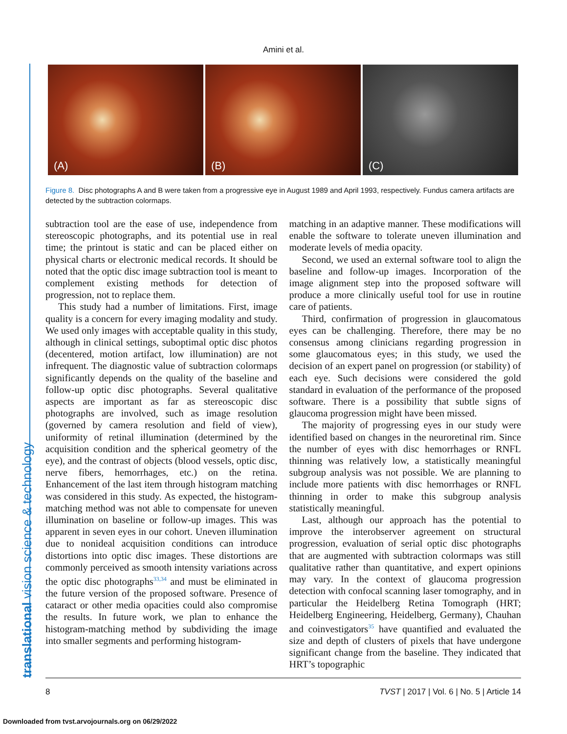Amini et al.
translational vision science & technology
(A)
(B)
(C)
Figure 8. Disc photographs A and B were taken from a progressive eye in August 1989 and April 1993, respectively. Fundus camera artifacts are detected by the subtraction colormaps.
subtraction tool are the ease of use, independence from stereoscopic photographs, and its potential use in real time; the printout is static and can be placed either on physical charts or electronic medical records. It should be noted that the optic disc image subtraction tool is meant to complement existing methods for detection of progression, not to replace them.
This study had a number of limitations. First, image quality is a concern for every imaging modality and study. We used only images with acceptable quality in this study, although in clinical settings, suboptimal optic disc photos (decentered, motion artifact, low illumination) are not infrequent. The diagnostic value of subtraction colormaps significantly depends on the quality of the baseline and follow-up optic disc photographs. Several qualitative aspects are important as far as stereoscopic disc photographs are involved, such as image resolution (governed by camera resolution and field of view), uniformity of retinal illumination (determined by the acquisition condition and the spherical geometry of the eye), and the contrast of objects (blood vessels, optic disc, nerve fibers, hemorrhages, etc.) on the retina. Enhancement of the last item through histogram matching was considered in this study. As expected, the histogram-matching method was not able to compensate for uneven illumination on baseline or follow-up images. This was apparent in seven eyes in our cohort. Uneven illumination due to nonideal acquisition conditions can introduce distortions into optic disc images. These distortions are commonly perceived as smooth intensity variations across the optic disc photographs<sup>33,34</sup> and must be eliminated in the future version of the proposed software. Presence of cataract or other media opacities could also compromise the results. In future work, we plan to enhance the histogram-matching method by subdividing the image into smaller segments and performing histogram-
matching in an adaptive manner. These modifications will enable the software to tolerate uneven illumination and moderate levels of media opacity.
Second, we used an external software tool to align the baseline and follow-up images. Incorporation of the image alignment step into the proposed software will produce a more clinically useful tool for use in routine care of patients.
Third, confirmation of progression in glaucomatous eyes can be challenging. Therefore, there may be no consensus among clinicians regarding progression in some glaucomatous eyes; in this study, we used the decision of an expert panel on progression (or stability) of each eye. Such decisions were considered the gold standard in evaluation of the performance of the proposed software. There is a possibility that subtle signs of glaucoma progression might have been missed.
The majority of progressing eyes in our study were identified based on changes in the neuroretinal rim. Since the number of eyes with disc hemorrhages or RNFL thinning was relatively low, a statistically meaningful subgroup analysis was not possible. We are planning to include more patients with disc hemorrhages or RNFL thinning in order to make this subgroup analysis statistically meaningful.
Last, although our approach has the potential to improve the interobserver agreement on structural progression, evaluation of serial optic disc photographs that are augmented with subtraction colormaps was still qualitative rather than quantitative, and expert opinions may vary. In the context of glaucoma progression detection with confocal scanning laser tomography, and in particular the Heidelberg Retina Tomograph (HRT; Heidelberg Engineering, Heidelberg, Germany), Chauhan and coinvestigators<sup>35</sup> have quantified and evaluated the size and depth of clusters of pixels that have undergone significant change from the baseline. They indicated that HRT’s topographic
8 TVST | 2017 | Vol. 6 | No. 5 | Article 14
Downloaded from tvst.arvojournals.org on 06/29/2022